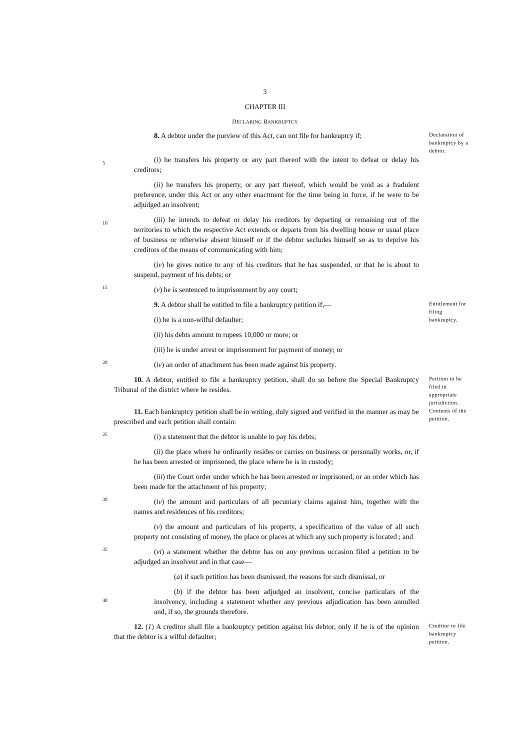3
CHAPTER III
DECLARING BANKRUPTCY
8. A debtor under the purview of this Act, can not file for bankruptcy if;
Declaration of bankruptcy by a debtor.
5
(i) he transfers his property or any part thereof with the intent to defeat or delay his creditors;
(ii) he transfers his property, or any part thereof, which would be void as a fradulent preference, under this Act or any other enactment for the time being in force, if he were to be adjudged an insolvent;
10
(iii) he intends to defeat or delay his creditors by departing or remaining out of the territories to which the respective Act extends or departs from his dwelling house or usual place of business or otherwise absent himself or if the debtor secludes himself so as to deprive his creditors of the means of communicating with him;
(iv) he gives notice to any of his creditors that he has suspended, or that he is about to suspend, payment of his debts; or
15
(v) he is sentenced to imprisonment by any court;
9. A debtor shall be entitled to file a bankruptcy petition if,—
(i) he is a non-wilful defaulter;
(ii) his debts amount to rupees 10,000 or more; or
(iii) he is under arrest or imprisonment for payment of money; or
Entitlement for filing bankruptcy.
20
(iv) an order of attachment has been made against his property.
10. A debtor, entitled to file a bankruptcy petition, shall do so before the Special Bankruptcy Tribunal of the district where he resides.
Petition to be filed in appropriate jurisdiction.
11. Each bankruptcy petition shall be in writing, duly signed and verified in the manner as may be prescribed and each petition shall contain:
Contents of the petition.
25
(i) a statement that the debtor is unable to pay his debts;
(ii) the place where he ordinarily resides or carries on business or personally works, or, if he has been arrested or imprisoned, the place where he is in custody;
(iii) the Court order under which he has been arrested or imprisoned, or an order which has been made for the attachment of his property;
30
(iv) the amount and particulars of all pecuniary claims against him, together with the names and residences of his creditors;
(v) the amount and particulars of his property, a specification of the value of all such property not consisting of money, the place or places at which any such property is located ; and
35
(vi) a statement whether the debtor has on any previous occasion filed a petition to be adjudged an insolvent and in that case—
(a) if such petition has been dismissed, the reasons for such dismissal, or
40
(b) if the debtor has been adjudged an insolvent, concise particulars of the insolvency, including a statement whether any previous adjudication has been annulled and, if so, the grounds therefore.
12. (1) A creditor shall file a bankruptcy petition against his debtor, only if he is of the opinion that the debtor is a wilful defaulter;
Creditor to file bankruptcy petition.